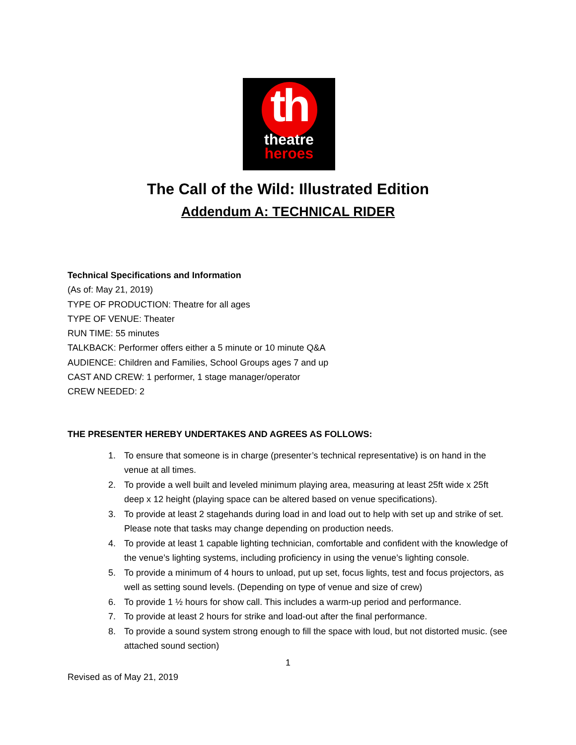th
theatre
heroes
The Call of the Wild: Illustrated Edition
Addendum A: TECHNICAL RIDER
Technical Specifications and Information
(As of: May 21, 2019)
TYPE OF PRODUCTION: Theatre for all ages
TYPE OF VENUE: Theater
RUN TIME: 55 minutes
TALKBACK: Performer offers either a 5 minute or 10 minute Q&A
AUDIENCE: Children and Families, School Groups ages 7 and up
CAST AND CREW: 1 performer, 1 stage manager/operator
CREW NEEDED: 2
THE PRESENTER HEREBY UNDERTAKES AND AGREES AS FOLLOWS:
1. To ensure that someone is in charge (presenter’s technical representative) is on hand in the venue at all times.
2. To provide a well built and leveled minimum playing area, measuring at least 25ft wide x 25ft deep x 12 height (playing space can be altered based on venue specifications).
3. To provide at least 2 stagehands during load in and load out to help with set up and strike of set. Please note that tasks may change depending on production needs.
4. To provide at least 1 capable lighting technician, comfortable and confident with the knowledge of the venue’s lighting systems, including proficiency in using the venue’s lighting console.
5. To provide a minimum of 4 hours to unload, put up set, focus lights, test and focus projectors, as well as setting sound levels. (Depending on type of venue and size of crew)
6. To provide 1 ½ hours for show call. This includes a warm-up period and performance.
7. To provide at least 2 hours for strike and load-out after the final performance.
8. To provide a sound system strong enough to fill the space with loud, but not distorted music. (see attached sound section)
1
Revised as of May 21, 2019